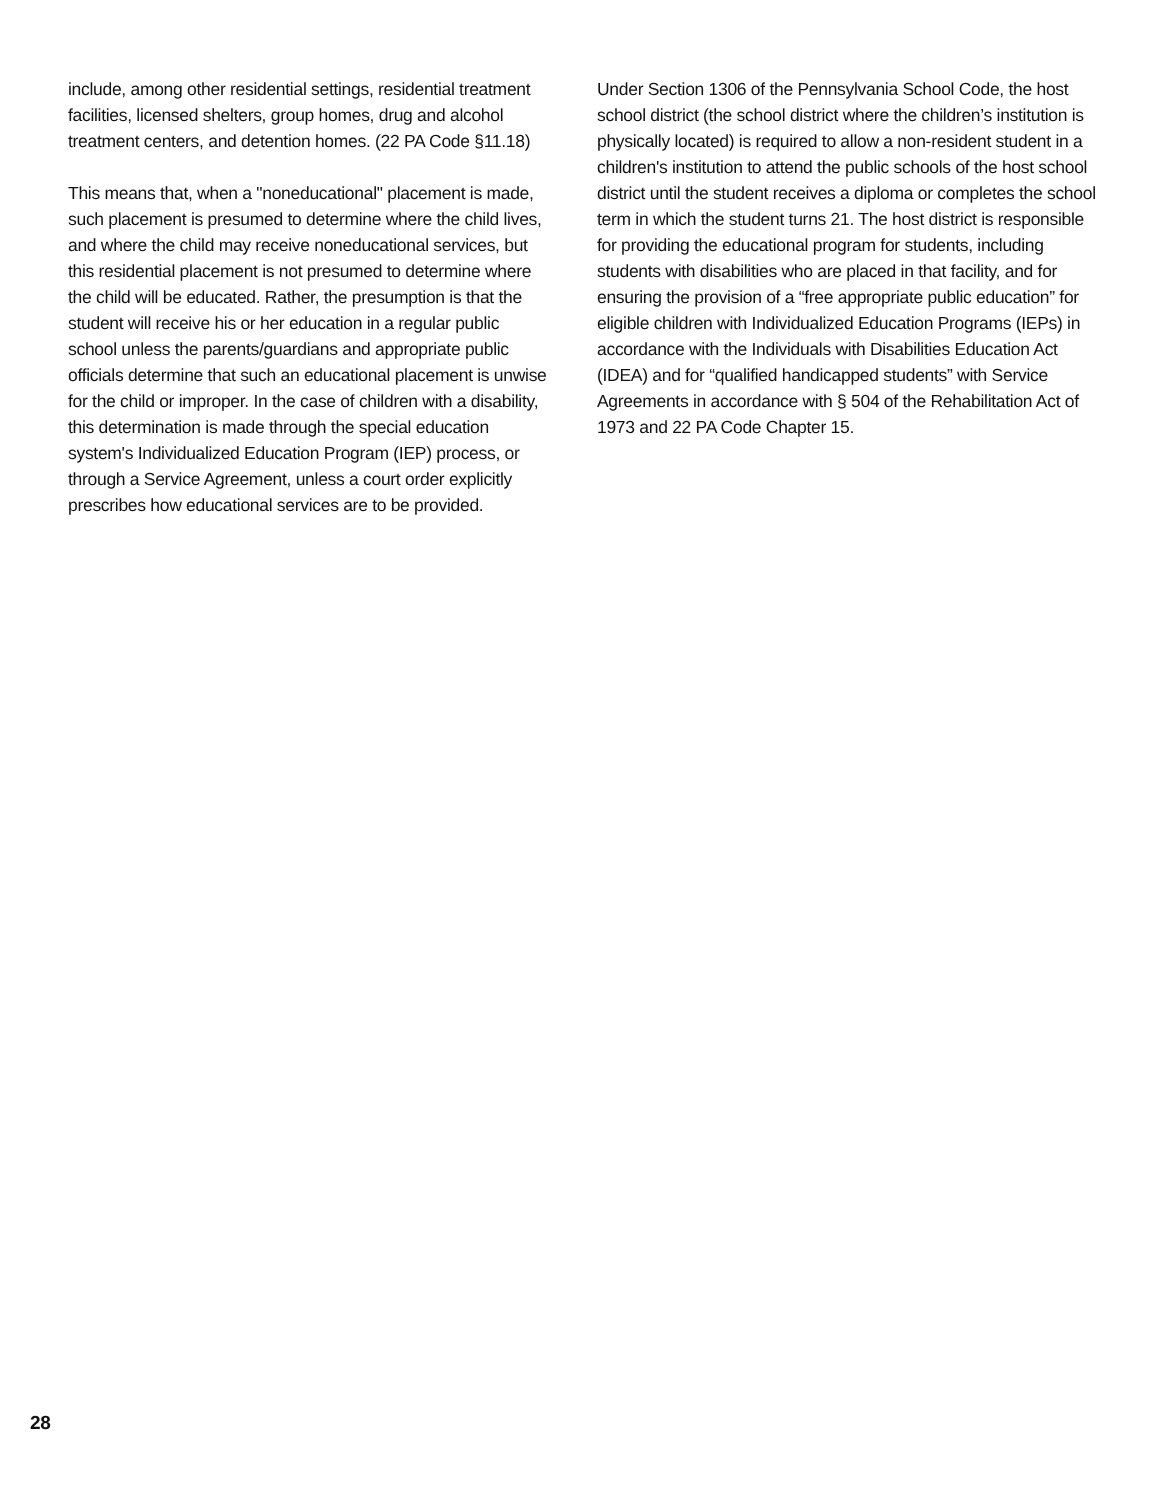include, among other residential settings, residential treatment facilities, licensed shelters, group homes, drug and alcohol treatment centers, and detention homes. (22 PA Code §11.18)
This means that, when a "noneducational" placement is made, such placement is presumed to determine where the child lives, and where the child may receive noneducational services, but this residential placement is not presumed to determine where the child will be educated. Rather, the presumption is that the student will receive his or her education in a regular public school unless the parents/guardians and appropriate public officials determine that such an educational placement is unwise for the child or improper. In the case of children with a disability, this determination is made through the special education system's Individualized Education Program (IEP) process, or through a Service Agreement, unless a court order explicitly prescribes how educational services are to be provided.
Under Section 1306 of the Pennsylvania School Code, the host school district (the school district where the children’s institution is physically located) is required to allow a non-resident student in a children's institution to attend the public schools of the host school district until the student receives a diploma or completes the school term in which the student turns 21. The host district is responsible for providing the educational program for students, including students with disabilities who are placed in that facility, and for ensuring the provision of a “free appropriate public education” for eligible children with Individualized Education Programs (IEPs) in accordance with the Individuals with Disabilities Education Act (IDEA) and for “qualified handicapped students” with Service Agreements in accordance with § 504 of the Rehabilitation Act of 1973 and 22 PA Code Chapter 15.
28